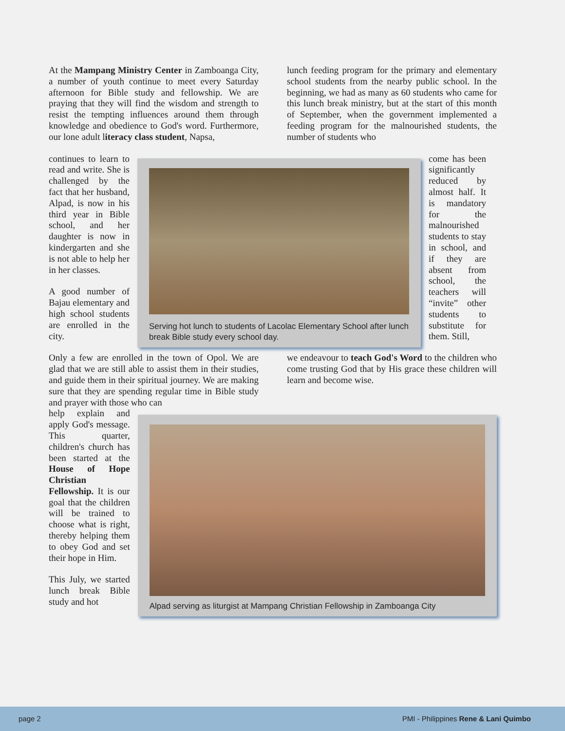At the Mampang Ministry Center in Zamboanga City, a number of youth continue to meet every Saturday afternoon for Bible study and fellowship. We are praying that they will find the wisdom and strength to resist the tempting influences around them through knowledge and obedience to God's word. Furthermore, our lone adult literacy class student, Napsa,
lunch feeding program for the primary and elementary school students from the nearby public school. In the beginning, we had as many as 60 students who came for this lunch break ministry, but at the start of this month of September, when the government implemented a feeding program for the malnourished students, the number of students who
continues to learn to read and write. She is challenged by the fact that her husband, Alpad, is now in his third year in Bible school, and her daughter is now in kindergarten and she is not able to help her in her classes.
A good number of Bajau elementary and high school students are enrolled in the city.
Serving hot lunch to students of Lacolac Elementary School after lunch break Bible study every school day.
come has been significantly reduced by almost half. It is mandatory for the malnourished students to stay in school, and if they are absent from school, the teachers will “invite” other students to substitute for them. Still,
Only a few are enrolled in the town of Opol. We are glad that we are still able to assist them in their studies, and guide them in their spiritual journey. We are making sure that they are spending regular time in Bible study and prayer with those who can
we endeavour to teach God's Word to the children who come trusting God that by His grace these children will learn and become wise.
help explain and apply God's message. This quarter, children's church has been started at the House of Hope Christian Fellowship. It is our goal that the children will be trained to choose what is right, thereby helping them to obey God and set their hope in Him.
This July, we started lunch break Bible study and hot
Alpad serving as liturgist at Mampang Christian Fellowship in Zamboanga City
page 2 PMI - Philippines Rene & Lani Quimbo